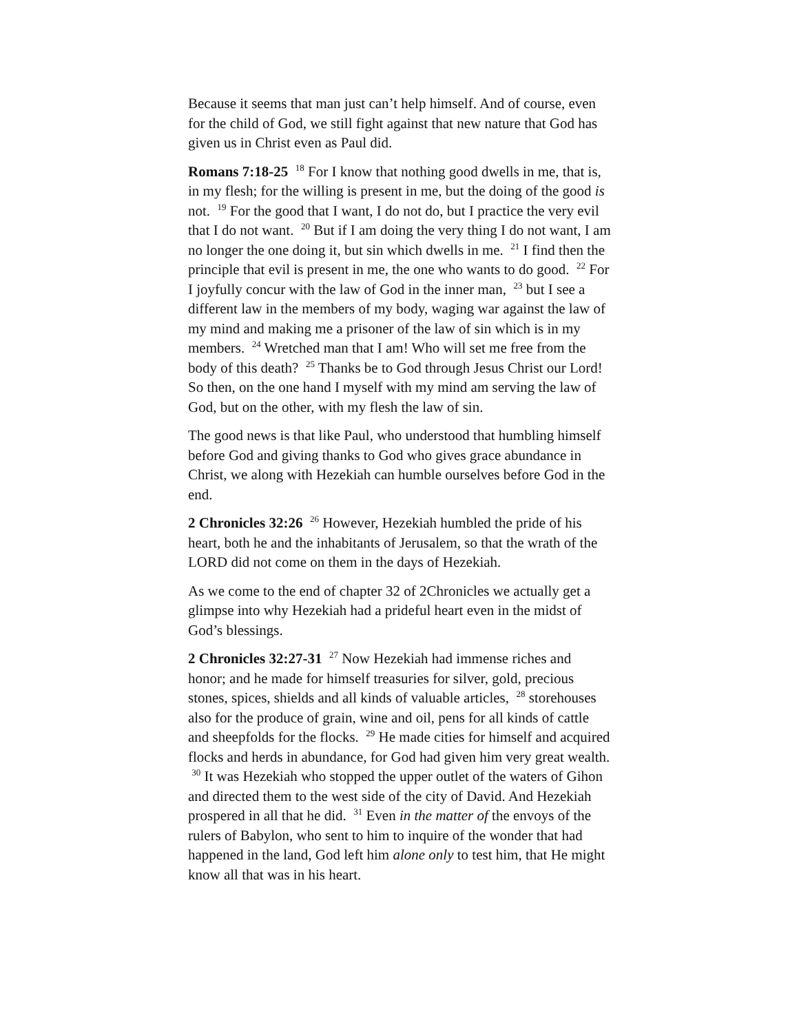Because it seems that man just can’t help himself. And of course, even for the child of God, we still fight against that new nature that God has given us in Christ even as Paul did.
Romans 7:18-25 <sup>18</sup> For I know that nothing good dwells in me, that is, in my flesh; for the willing is present in me, but the doing of the good is not. <sup>19</sup> For the good that I want, I do not do, but I practice the very evil that I do not want. <sup>20</sup> But if I am doing the very thing I do not want, I am no longer the one doing it, but sin which dwells in me. <sup>21</sup> I find then the principle that evil is present in me, the one who wants to do good. <sup>22</sup> For I joyfully concur with the law of God in the inner man, <sup>23</sup> but I see a different law in the members of my body, waging war against the law of my mind and making me a prisoner of the law of sin which is in my members. <sup>24</sup> Wretched man that I am! Who will set me free from the body of this death? <sup>25</sup> Thanks be to God through Jesus Christ our Lord! So then, on the one hand I myself with my mind am serving the law of God, but on the other, with my flesh the law of sin.
The good news is that like Paul, who understood that humbling himself before God and giving thanks to God who gives grace abundance in Christ, we along with Hezekiah can humble ourselves before God in the end.
2 Chronicles 32:26 <sup>26</sup> However, Hezekiah humbled the pride of his heart, both he and the inhabitants of Jerusalem, so that the wrath of the LORD did not come on them in the days of Hezekiah.
As we come to the end of chapter 32 of 2Chronicles we actually get a glimpse into why Hezekiah had a prideful heart even in the midst of God’s blessings.
2 Chronicles 32:27-31 <sup>27</sup> Now Hezekiah had immense riches and honor; and he made for himself treasuries for silver, gold, precious stones, spices, shields and all kinds of valuable articles, <sup>28</sup> storehouses also for the produce of grain, wine and oil, pens for all kinds of cattle and sheepfolds for the flocks. <sup>29</sup> He made cities for himself and acquired flocks and herds in abundance, for God had given him very great wealth. <sup>30</sup> It was Hezekiah who stopped the upper outlet of the waters of Gihon and directed them to the west side of the city of David. And Hezekiah prospered in all that he did. <sup>31</sup> Even in the matter of the envoys of the rulers of Babylon, who sent to him to inquire of the wonder that had happened in the land, God left him alone only to test him, that He might know all that was in his heart.